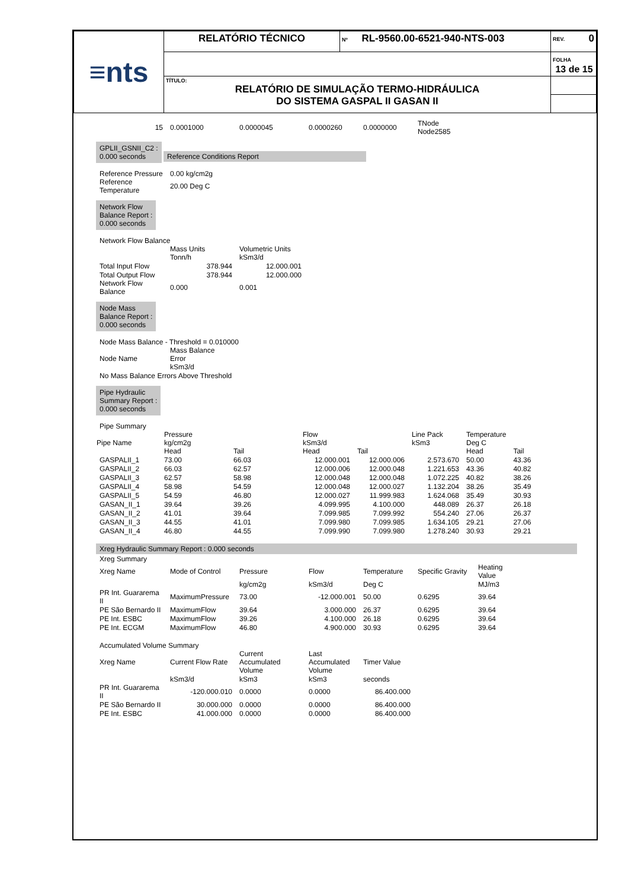| ≡nts | RELATÓRIO TÉCNICO | Nº RL-9560.00-6521-940-NTS-003 | REV. 0 |
| | | | FOLHA 13 de 15 |
| | TÍTULO: RELATÓRIO DE SIMULAÇÃO TERMO-HIDRÁULICA DO SISTEMA GASPAL II GASAN II | | |
| 15 | 0.0001000 | 0.0000045 | 0.0000260 | 0.0000000 | TNode Node2585 |
GPLII_GSNII_C2 :
0.000 seconds
Reference Conditions Report
| Reference Pressure | 0.00 kg/cm2g |
| Reference Temperature | 20.00 Deg C |
Network Flow
Balance Report :
0.000 seconds
| Network Flow Balance | | |
| | Mass Units Tonn/h | Volumetric Units kSm3/d |
| Total Input Flow | 378.944 | 12.000.001 |
| Total Output Flow | 378.944 | 12.000.000 |
| Network Flow Balance | 0.000 | 0.001 |
Node Mass
Balance Report :
0.000 seconds
| Node Mass Balance - Threshold = 0.010000 | |
| Node Name | Mass Balance Error kSm3/d |
| No Mass Balance Errors Above Threshold | |
Pipe Hydraulic
Summary Report :
0.000 seconds
| Pipe Summary | | | | | | | |
| Pipe Name | Pressure kg/cm2g Head | Tail | Flow kSm3/d Head | Tail | Line Pack kSm3 | Temperature Deg C Head | Tail |
| GASPALII_1 | 73.00 | 66.03 | 12.000.001 | 12.000.006 | 2.573.670 | 50.00 | 43.36 |
| GASPALII_2 | 66.03 | 62.57 | 12.000.006 | 12.000.048 | 1.221.653 | 43.36 | 40.82 |
| GASPALII_3 | 62.57 | 58.98 | 12.000.048 | 12.000.048 | 1.072.225 | 40.82 | 38.26 |
| GASPALII_4 | 58.98 | 54.59 | 12.000.048 | 12.000.027 | 1.132.204 | 38.26 | 35.49 |
| GASPALII_5 | 54.59 | 46.80 | 12.000.027 | 11.999.983 | 1.624.068 | 35.49 | 30.93 |
| GASAN_II_1 | 39.64 | 39.26 | 4.099.995 | 4.100.000 | 448.089 | 26.37 | 26.18 |
| GASAN_II_2 | 41.01 | 39.64 | 7.099.985 | 7.099.992 | 554.240 | 27.06 | 26.37 |
| GASAN_II_3 | 44.55 | 41.01 | 7.099.980 | 7.099.985 | 1.634.105 | 29.21 | 27.06 |
| GASAN_II_4 | 46.80 | 44.55 | 7.099.990 | 7.099.980 | 1.278.240 | 30.93 | 29.21 |
Xreg Hydraulic Summary Report : 0.000 seconds
| Xreg Summary | | | | | | |
| Xreg Name | Mode of Control | Pressure | Flow | Temperature | Specific Gravity | Heating Value |
| | | kg/cm2g | kSm3/d | Deg C | | MJ/m3 |
| PR Int. Guararema II | MaximumPressure | 73.00 | -12.000.001 | 50.00 | 0.6295 | 39.64 |
| PE São Bernardo II | MaximumFlow | 39.64 | 3.000.000 | 26.37 | 0.6295 | 39.64 |
| PE Int. ESBC | MaximumFlow | 39.26 | 4.100.000 | 26.18 | 0.6295 | 39.64 |
| PE Int. ECGM | MaximumFlow | 46.80 | 4.900.000 | 30.93 | 0.6295 | 39.64 |
| Accumulated Volume Summary | | | | | | |
| Xreg Name | Current Flow Rate | Current Accumulated Volume | Last Accumulated Volume | Timer Value | | |
| | kSm3/d | kSm3 | kSm3 | seconds | | |
| PR Int. Guararema II | -120.000.010 | 0.0000 | 0.0000 | 86.400.000 | | |
| PE São Bernardo II | 30.000.000 | 0.0000 | 0.0000 | 86.400.000 | | |
| PE Int. ESBC | 41.000.000 | 0.0000 | 0.0000 | 86.400.000 | | |